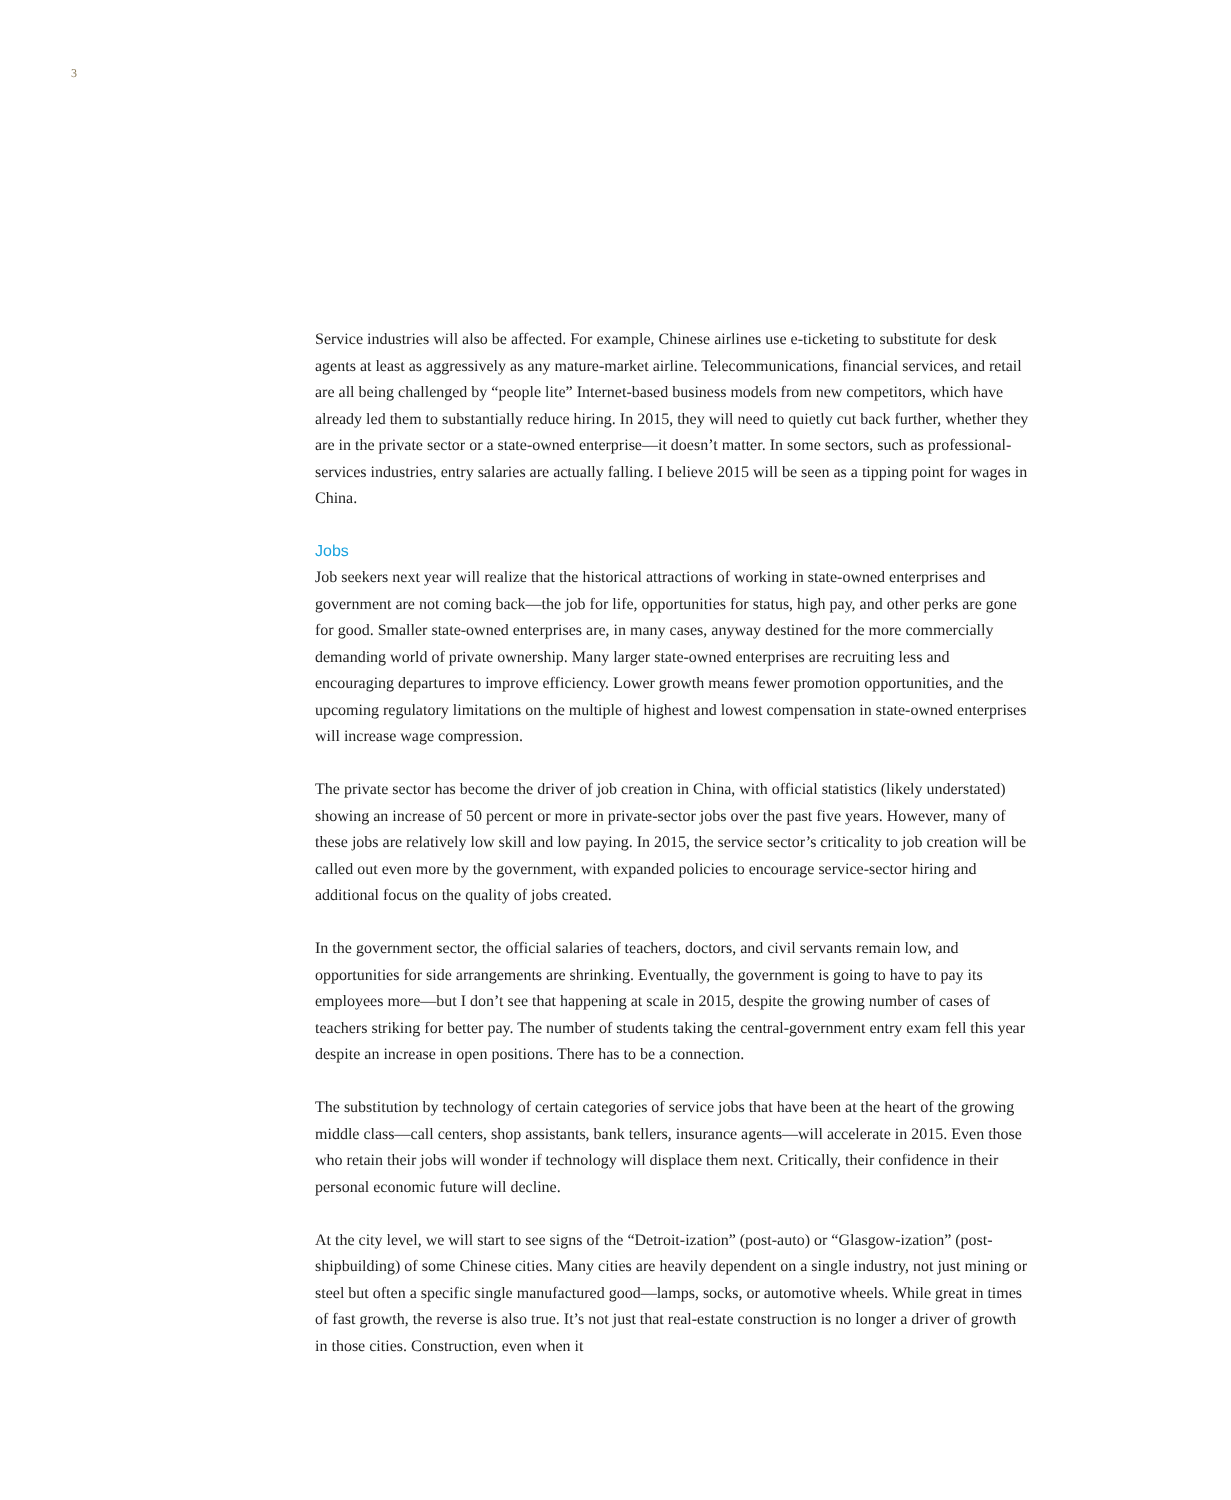3
Service industries will also be affected. For example, Chinese airlines use e-ticketing to substitute for desk agents at least as aggressively as any mature-market airline. Telecommunications, financial services, and retail are all being challenged by “people lite” Internet-based business models from new competitors, which have already led them to substantially reduce hiring. In 2015, they will need to quietly cut back further, whether they are in the private sector or a state-owned enterprise—it doesn’t matter. In some sectors, such as professional-services industries, entry salaries are actually falling. I believe 2015 will be seen as a tipping point for wages in China.
Jobs
Job seekers next year will realize that the historical attractions of working in state-owned enterprises and government are not coming back—the job for life, opportunities for status, high pay, and other perks are gone for good. Smaller state-owned enterprises are, in many cases, anyway destined for the more commercially demanding world of private ownership. Many larger state-owned enterprises are recruiting less and encouraging departures to improve efficiency. Lower growth means fewer promotion opportunities, and the upcoming regulatory limitations on the multiple of highest and lowest compensation in state-owned enterprises will increase wage compression.
The private sector has become the driver of job creation in China, with official statistics (likely understated) showing an increase of 50 percent or more in private-sector jobs over the past five years. However, many of these jobs are relatively low skill and low paying. In 2015, the service sector’s criticality to job creation will be called out even more by the government, with expanded policies to encourage service-sector hiring and additional focus on the quality of jobs created.
In the government sector, the official salaries of teachers, doctors, and civil servants remain low, and opportunities for side arrangements are shrinking. Eventually, the government is going to have to pay its employees more—but I don’t see that happening at scale in 2015, despite the growing number of cases of teachers striking for better pay. The number of students taking the central-government entry exam fell this year despite an increase in open positions. There has to be a connection.
The substitution by technology of certain categories of service jobs that have been at the heart of the growing middle class—call centers, shop assistants, bank tellers, insurance agents—will accelerate in 2015. Even those who retain their jobs will wonder if technology will displace them next. Critically, their confidence in their personal economic future will decline.
At the city level, we will start to see signs of the “Detroit-ization” (post-auto) or “Glasgow-ization” (post-shipbuilding) of some Chinese cities. Many cities are heavily dependent on a single industry, not just mining or steel but often a specific single manufactured good—lamps, socks, or automotive wheels. While great in times of fast growth, the reverse is also true. It’s not just that real-estate construction is no longer a driver of growth in those cities. Construction, even when it